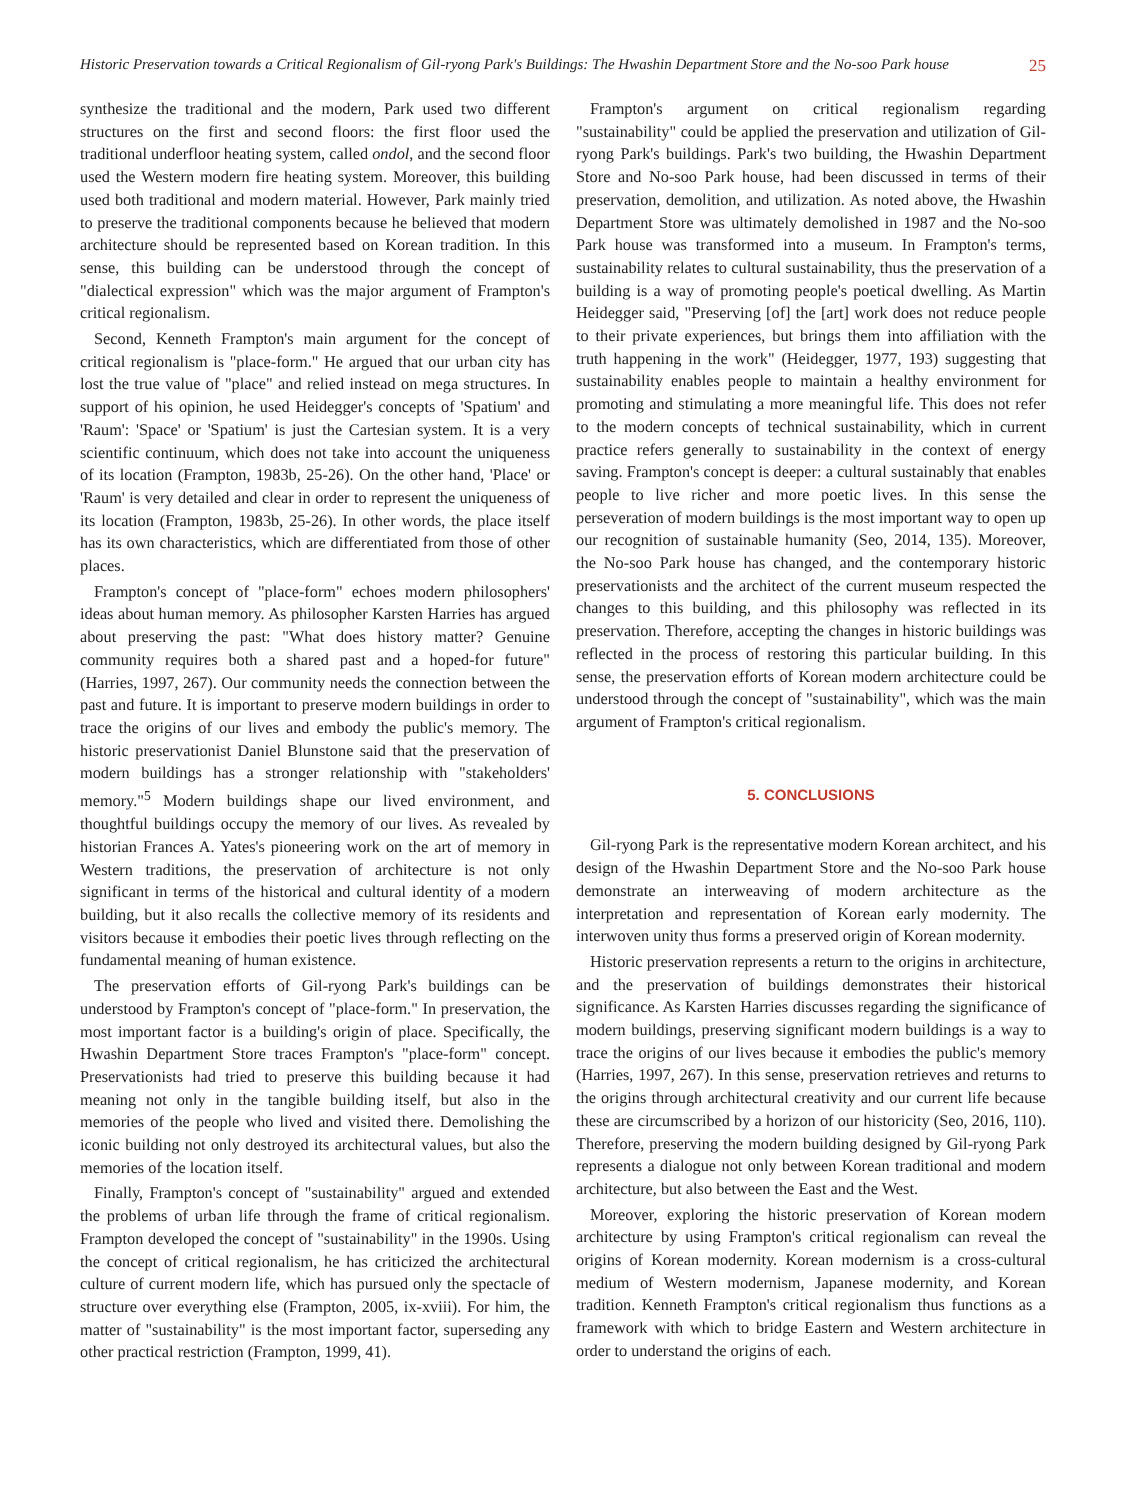Historic Preservation towards a Critical Regionalism of Gil-ryong Park's Buildings: The Hwashin Department Store and the No-soo Park house 25
synthesize the traditional and the modern, Park used two different structures on the first and second floors: the first floor used the traditional underfloor heating system, called ondol, and the second floor used the Western modern fire heating system. Moreover, this building used both traditional and modern material. However, Park mainly tried to preserve the traditional components because he believed that modern architecture should be represented based on Korean tradition. In this sense, this building can be understood through the concept of "dialectical expression" which was the major argument of Frampton's critical regionalism.
Second, Kenneth Frampton's main argument for the concept of critical regionalism is "place-form." He argued that our urban city has lost the true value of "place" and relied instead on mega structures. In support of his opinion, he used Heidegger's concepts of 'Spatium' and 'Raum': 'Space' or 'Spatium' is just the Cartesian system. It is a very scientific continuum, which does not take into account the uniqueness of its location (Frampton, 1983b, 25-26). On the other hand, 'Place' or 'Raum' is very detailed and clear in order to represent the uniqueness of its location (Frampton, 1983b, 25-26). In other words, the place itself has its own characteristics, which are differentiated from those of other places.
Frampton's concept of "place-form" echoes modern philosophers' ideas about human memory. As philosopher Karsten Harries has argued about preserving the past: "What does history matter? Genuine community requires both a shared past and a hoped-for future" (Harries, 1997, 267). Our community needs the connection between the past and future. It is important to preserve modern buildings in order to trace the origins of our lives and embody the public's memory. The historic preservationist Daniel Blunstone said that the preservation of modern buildings has a stronger relationship with "stakeholders' memory."<sup>5</sup> Modern buildings shape our lived environment, and thoughtful buildings occupy the memory of our lives. As revealed by historian Frances A. Yates's pioneering work on the art of memory in Western traditions, the preservation of architecture is not only significant in terms of the historical and cultural identity of a modern building, but it also recalls the collective memory of its residents and visitors because it embodies their poetic lives through reflecting on the fundamental meaning of human existence.
The preservation efforts of Gil-ryong Park's buildings can be understood by Frampton's concept of "place-form." In preservation, the most important factor is a building's origin of place. Specifically, the Hwashin Department Store traces Frampton's "place-form" concept. Preservationists had tried to preserve this building because it had meaning not only in the tangible building itself, but also in the memories of the people who lived and visited there. Demolishing the iconic building not only destroyed its architectural values, but also the memories of the location itself.
Finally, Frampton's concept of "sustainability" argued and extended the problems of urban life through the frame of critical regionalism. Frampton developed the concept of "sustainability" in the 1990s. Using the concept of critical regionalism, he has criticized the architectural culture of current modern life, which has pursued only the spectacle of structure over everything else (Frampton, 2005, ix-xviii). For him, the matter of "sustainability" is the most important factor, superseding any other practical restriction (Frampton, 1999, 41).
Frampton's argument on critical regionalism regarding "sustainability" could be applied the preservation and utilization of Gil-ryong Park's buildings. Park's two building, the Hwashin Department Store and No-soo Park house, had been discussed in terms of their preservation, demolition, and utilization. As noted above, the Hwashin Department Store was ultimately demolished in 1987 and the No-soo Park house was transformed into a museum. In Frampton's terms, sustainability relates to cultural sustainability, thus the preservation of a building is a way of promoting people's poetical dwelling. As Martin Heidegger said, "Preserving [of] the [art] work does not reduce people to their private experiences, but brings them into affiliation with the truth happening in the work" (Heidegger, 1977, 193) suggesting that sustainability enables people to maintain a healthy environment for promoting and stimulating a more meaningful life. This does not refer to the modern concepts of technical sustainability, which in current practice refers generally to sustainability in the context of energy saving. Frampton's concept is deeper: a cultural sustainably that enables people to live richer and more poetic lives. In this sense the perseveration of modern buildings is the most important way to open up our recognition of sustainable humanity (Seo, 2014, 135). Moreover, the No-soo Park house has changed, and the contemporary historic preservationists and the architect of the current museum respected the changes to this building, and this philosophy was reflected in its preservation. Therefore, accepting the changes in historic buildings was reflected in the process of restoring this particular building. In this sense, the preservation efforts of Korean modern architecture could be understood through the concept of "sustainability", which was the main argument of Frampton's critical regionalism.
5. CONCLUSIONS
Gil-ryong Park is the representative modern Korean architect, and his design of the Hwashin Department Store and the No-soo Park house demonstrate an interweaving of modern architecture as the interpretation and representation of Korean early modernity. The interwoven unity thus forms a preserved origin of Korean modernity.
Historic preservation represents a return to the origins in architecture, and the preservation of buildings demonstrates their historical significance. As Karsten Harries discusses regarding the significance of modern buildings, preserving significant modern buildings is a way to trace the origins of our lives because it embodies the public's memory (Harries, 1997, 267). In this sense, preservation retrieves and returns to the origins through architectural creativity and our current life because these are circumscribed by a horizon of our historicity (Seo, 2016, 110). Therefore, preserving the modern building designed by Gil-ryong Park represents a dialogue not only between Korean traditional and modern architecture, but also between the East and the West.
Moreover, exploring the historic preservation of Korean modern architecture by using Frampton's critical regionalism can reveal the origins of Korean modernity. Korean modernism is a cross-cultural medium of Western modernism, Japanese modernity, and Korean tradition. Kenneth Frampton's critical regionalism thus functions as a framework with which to bridge Eastern and Western architecture in order to understand the origins of each.